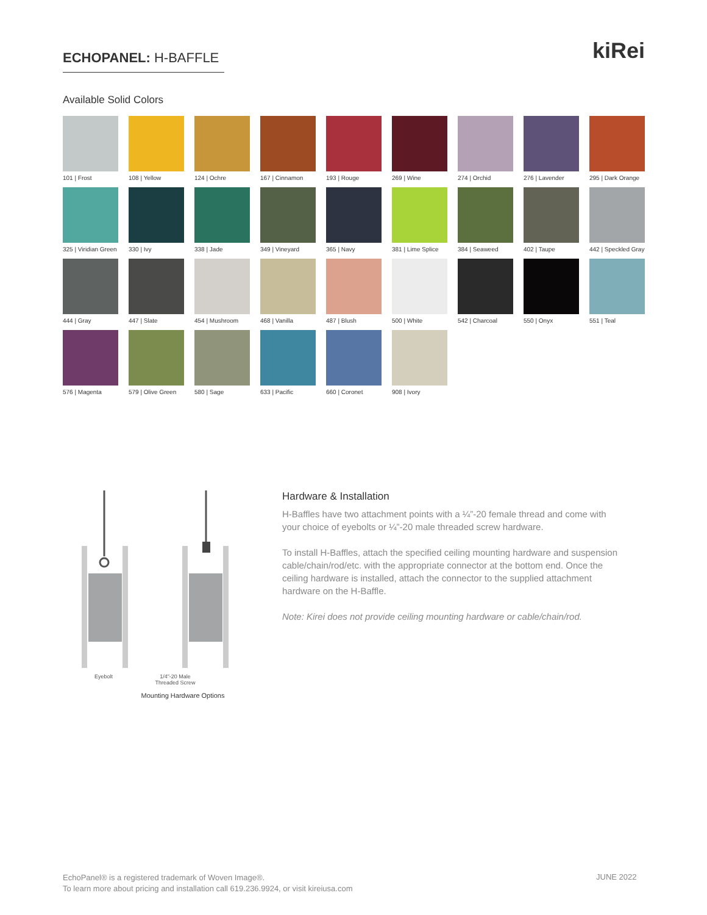ECHOPANEL: H-BAFFLE kiRei
Available Solid Colors
101 | Frost
108 | Yellow
124 | Ochre
167 | Cinnamon
193 | Rouge
269 | Wine
274 | Orchid
276 | Lavender
295 | Dark Orange
325 | Viridian Green
330 | Ivy
338 | Jade
349 | Vineyard
365 | Navy
381 | Lime Splice
384 | Seaweed
402 | Taupe
442 | Speckled Gray
444 | Gray
447 | Slate
454 | Mushroom
468 | Vanilla
487 | Blush
500 | White
542 | Charcoal
550 | Onyx
551 | Teal
576 | Magenta
579 | Olive Green
580 | Sage
633 | Pacific
660 | Coronet
908 | Ivory
Eyebolt 1/4"-20 Male
Threaded Screw
Mounting Hardware Options
Hardware & Installation
H-Baffles have two attachment points with a ¼”-20 female thread and come with your choice of eyebolts or ¼”-20 male threaded screw hardware.
To install H-Baffles, attach the specified ceiling mounting hardware and suspension cable/chain/rod/etc. with the appropriate connector at the bottom end. Once the ceiling hardware is installed, attach the connector to the supplied attachment hardware on the H-Baffle.
Note: Kirei does not provide ceiling mounting hardware or cable/chain/rod.
EchoPanel® is a registered trademark of Woven Image®.
To learn more about pricing and installation call 619.236.9924, or visit kireiusa.com
JUNE 2022